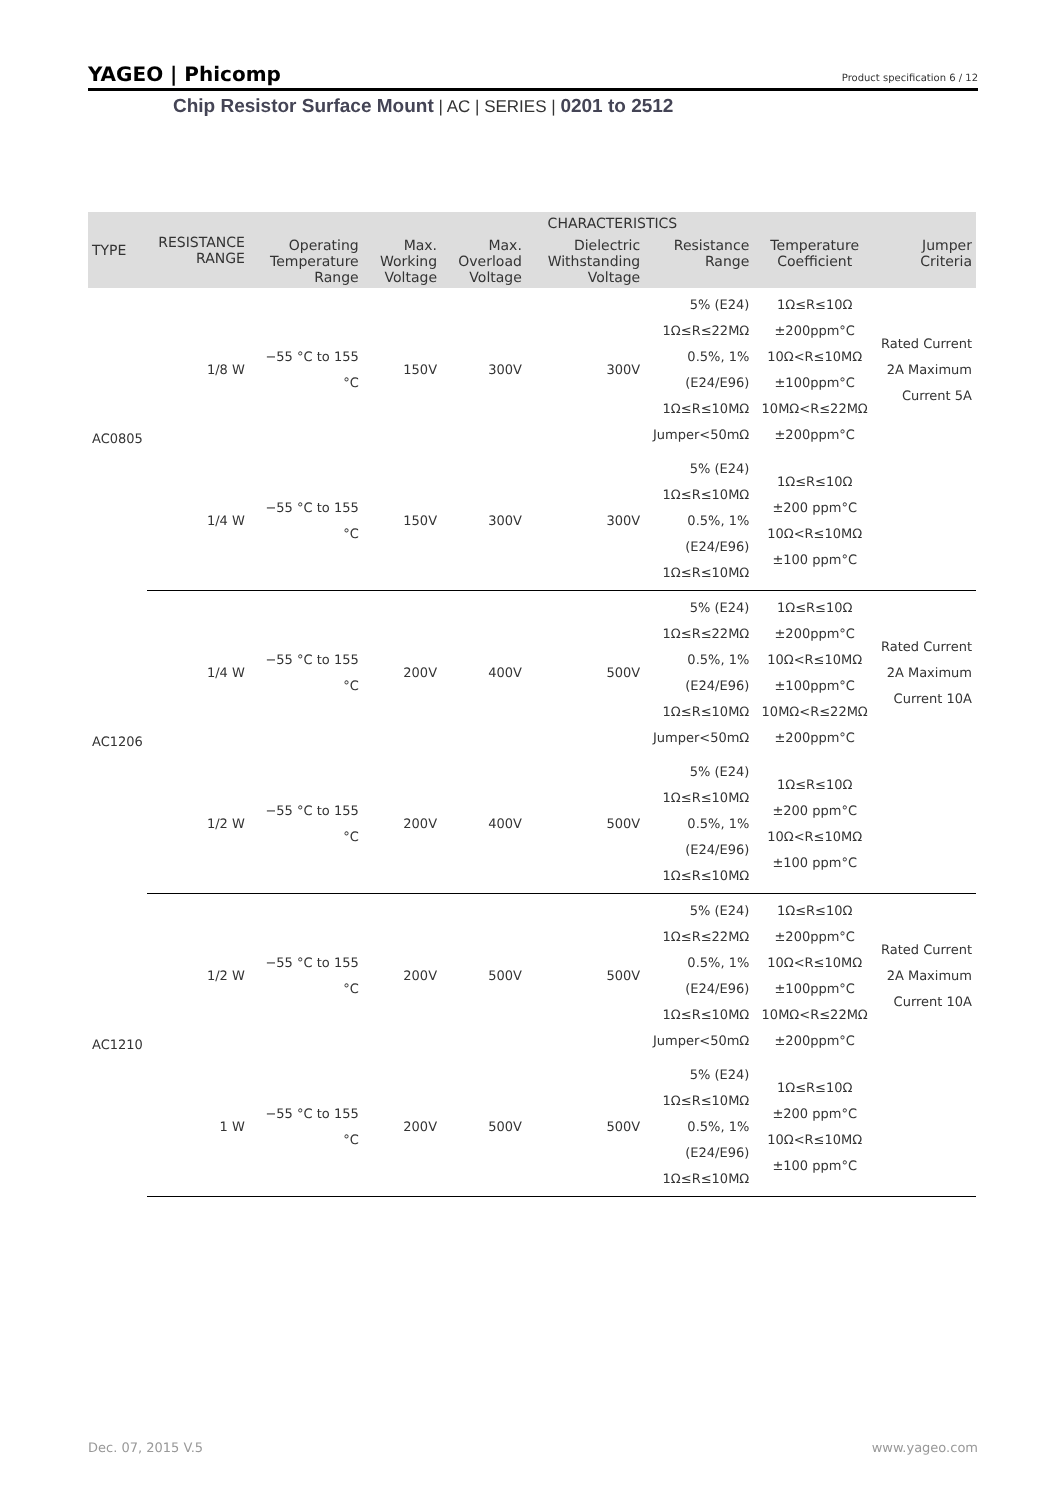YAGEO | Phicomp
Product specification 6 / 12
Chip Resistor Surface Mount | AC | SERIES | 0201 to 2512
| TYPE | RESISTANCE RANGE | CHARACTERISTICS | | | | | | |
| --- | --- | --- | --- | --- | --- | --- | --- | --- |
| | | Operating Temperature Range | Max. Working Voltage | Max. Overload Voltage | Dielectric Withstanding Voltage | Resistance Range | Temperature Coefficient | Jumper Criteria |
| AC0805 | 1/8 W | −55 °C to 155 °C | 150V | 300V | 300V | 5% (E24) 1Ω≤R≤22MΩ 0.5%, 1% (E24/E96) 1Ω≤R≤10MΩ Jumper<50mΩ | 1Ω≤R≤10Ω ±200ppm°C 10Ω<R≤10MΩ ±100ppm°C 10MΩ<R≤22MΩ ±200ppm°C | Rated Current 2A Maximum Current 5A |
| | 1/4 W | −55 °C to 155 °C | 150V | 300V | 300V | 5% (E24) 1Ω≤R≤10MΩ 0.5%, 1% (E24/E96) 1Ω≤R≤10MΩ | 1Ω≤R≤10Ω ±200 ppm°C 10Ω<R≤10MΩ ±100 ppm°C | |
| AC1206 | 1/4 W | −55 °C to 155 °C | 200V | 400V | 500V | 5% (E24) 1Ω≤R≤22MΩ 0.5%, 1% (E24/E96) 1Ω≤R≤10MΩ Jumper<50mΩ | 1Ω≤R≤10Ω ±200ppm°C 10Ω<R≤10MΩ ±100ppm°C 10MΩ<R≤22MΩ ±200ppm°C | Rated Current 2A Maximum Current 10A |
| | 1/2 W | −55 °C to 155 °C | 200V | 400V | 500V | 5% (E24) 1Ω≤R≤10MΩ 0.5%, 1% (E24/E96) 1Ω≤R≤10MΩ | 1Ω≤R≤10Ω ±200 ppm°C 10Ω<R≤10MΩ ±100 ppm°C | |
| AC1210 | 1/2 W | −55 °C to 155 °C | 200V | 500V | 500V | 5% (E24) 1Ω≤R≤22MΩ 0.5%, 1% (E24/E96) 1Ω≤R≤10MΩ Jumper<50mΩ | 1Ω≤R≤10Ω ±200ppm°C 10Ω<R≤10MΩ ±100ppm°C 10MΩ<R≤22MΩ ±200ppm°C | Rated Current 2A Maximum Current 10A |
| | 1 W | −55 °C to 155 °C | 200V | 500V | 500V | 5% (E24) 1Ω≤R≤10MΩ 0.5%, 1% (E24/E96) 1Ω≤R≤10MΩ | 1Ω≤R≤10Ω ±200 ppm°C 10Ω<R≤10MΩ ±100 ppm°C | |
Dec. 07, 2015 V.5 www.yageo.com